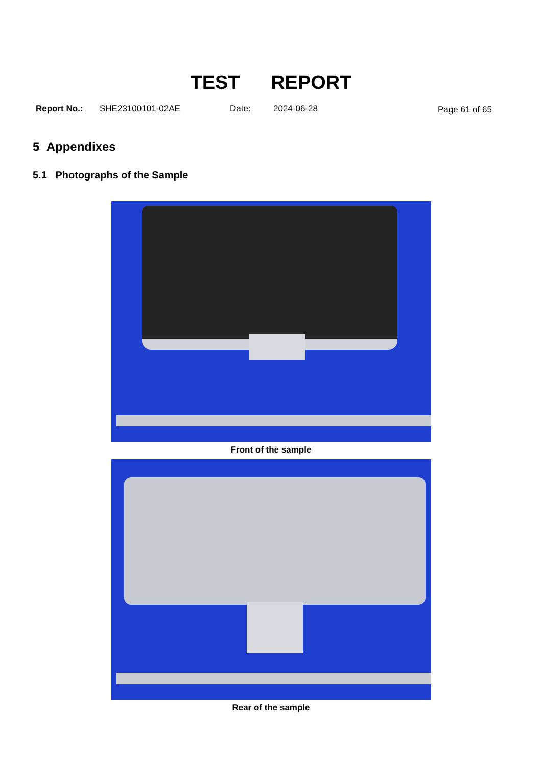TEST REPORT
Report No.: SHE23100101-02AE Date: 2024-06-28 Page 61 of 65
5 Appendixes
5.1 Photographs of the Sample
Front of the sample
Rear of the sample